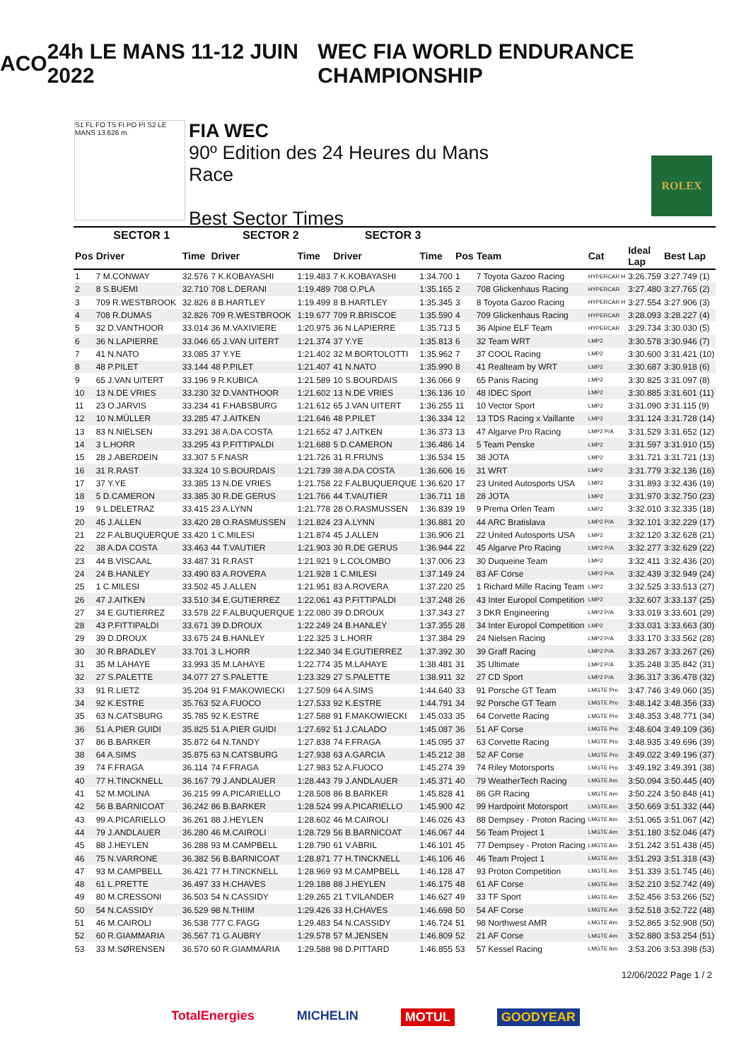ACO 24h LE MANS 11-12 JUIN 2022 WEC FIA WORLD ENDURANCE CHAMPIONSHIP
S1 FL FO TS FI PO PI S2 LE MANS 13.626 m.
FIA WEC
90º Edition des 24 Heures du Mans
Race
Best Sector Times
ROLEX
| SECTOR 1 | | | SECTOR 2 | | SECTOR 3 | | | | | | |
| --- | --- | --- | --- | --- | --- | --- | --- | --- | --- | --- | --- |
| Pos | Driver | Time | Driver | Time | Driver | Time | Pos | Team | Cat | Ideal Lap | Best Lap |
| 1 | 7 M.CONWAY | 32.576 | 7 K.KOBAYASHI | 1:19.483 | 7 K.KOBAYASHI | 1:34.700 | 1 | 7 Toyota Gazoo Racing | HYPERCAR H | 3:26.759 | 3:27.749 (1) |
| 2 | 8 S.BUEMI | 32.710 | 708 L.DERANI | 1:19.489 | 708 O.PLA | 1:35.165 | 2 | 708 Glickenhaus Racing | HYPERCAR | 3:27.480 | 3:27.765 (2) |
| 3 | 709 R.WESTBROOK | 32.826 | 8 B.HARTLEY | 1:19.499 | 8 B.HARTLEY | 1:35.345 | 3 | 8 Toyota Gazoo Racing | HYPERCAR H | 3:27.554 | 3:27.906 (3) |
| 4 | 708 R.DUMAS | 32.826 | 709 R.WESTBROOK | 1:19.677 | 709 R.BRISCOE | 1:35.590 | 4 | 709 Glickenhaus Racing | HYPERCAR | 3:28.093 | 3:28.227 (4) |
| 5 | 32 D.VANTHOOR | 33.014 | 36 M.VAXIVIERE | 1:20.975 | 36 N.LAPIERRE | 1:35.713 | 5 | 36 Alpine ELF Team | HYPERCAR | 3:29.734 | 3:30.030 (5) |
| 6 | 36 N.LAPIERRE | 33.046 | 65 J.VAN UITERT | 1:21.374 | 37 Y.YE | 1:35.813 | 6 | 32 Team WRT | LMP2 | 3:30.578 | 3:30.946 (7) |
| 7 | 41 N.NATO | 33.085 | 37 Y.YE | 1:21.402 | 32 M.BORTOLOTTI | 1:35.962 | 7 | 37 COOL Racing | LMP2 | 3:30.600 | 3:31.421 (10) |
| 8 | 48 P.PILET | 33.144 | 48 P.PILET | 1:21.407 | 41 N.NATO | 1:35.990 | 8 | 41 Realteam by WRT | LMP2 | 3:30.687 | 3:30.918 (6) |
| 9 | 65 J.VAN UITERT | 33.196 | 9 R.KUBICA | 1:21.589 | 10 S.BOURDAIS | 1:36.066 | 9 | 65 Panis Racing | LMP2 | 3:30.825 | 3:31.097 (8) |
| 10 | 13 N.DE VRIES | 33.230 | 32 D.VANTHOOR | 1:21.602 | 13 N.DE VRIES | 1:36.136 | 10 | 48 IDEC Sport | LMP2 | 3:30.885 | 3:31.601 (11) |
| 11 | 23 O.JARVIS | 33.234 | 41 F.HABSBURG | 1:21.612 | 65 J.VAN UITERT | 1:36.255 | 11 | 10 Vector Sport | LMP2 | 3:31.090 | 3:31.115 (9) |
| 12 | 10 N.MÜLLER | 33.285 | 47 J.AITKEN | 1:21.646 | 48 P.PILET | 1:36.334 | 12 | 13 TDS Racing x Vaillante | LMP2 | 3:31.124 | 3:31.728 (14) |
| 13 | 83 N.NIELSEN | 33.291 | 38 A.DA COSTA | 1:21.652 | 47 J.AITKEN | 1:36.373 | 13 | 47 Algarve Pro Racing | LMP2 P/A | 3:31.529 | 3:31.652 (12) |
| 14 | 3 L.HORR | 33.295 | 43 P.FITTIPALDI | 1:21.688 | 5 D.CAMERON | 1:36.486 | 14 | 5 Team Penske | LMP2 | 3:31.597 | 3:31.910 (15) |
| 15 | 28 J.ABERDEIN | 33.307 | 5 F.NASR | 1:21.726 | 31 R.FRIJNS | 1:36.534 | 15 | 38 JOTA | LMP2 | 3:31.721 | 3:31.721 (13) |
| 16 | 31 R.RAST | 33.324 | 10 S.BOURDAIS | 1:21.739 | 38 A.DA COSTA | 1:36.606 | 16 | 31 WRT | LMP2 | 3:31.779 | 3:32.136 (16) |
| 17 | 37 Y.YE | 33.385 | 13 N.DE VRIES | 1:21.758 | 22 F.ALBUQUERQUE | 1:36.620 | 17 | 23 United Autosports USA | LMP2 | 3:31.893 | 3:32.436 (19) |
| 18 | 5 D.CAMERON | 33.385 | 30 R.DE GERUS | 1:21.766 | 44 T.VAUTIER | 1:36.711 | 18 | 28 JOTA | LMP2 | 3:31.970 | 3:32.750 (23) |
| 19 | 9 L.DELETRAZ | 33.415 | 23 A.LYNN | 1:21.778 | 28 O.RASMUSSEN | 1:36.839 | 19 | 9 Prema Orlen Team | LMP2 | 3:32.010 | 3:32.335 (18) |
| 20 | 45 J.ALLEN | 33.420 | 28 O.RASMUSSEN | 1:21.824 | 23 A.LYNN | 1:36.881 | 20 | 44 ARC Bratislava | LMP2 P/A | 3:32.101 | 3:32.229 (17) |
| 21 | 22 F.ALBUQUERQUE | 33.420 | 1 C.MILESI | 1:21.874 | 45 J.ALLEN | 1:36.906 | 21 | 22 United Autosports USA | LMP2 | 3:32.120 | 3:32.628 (21) |
| 22 | 38 A.DA COSTA | 33.463 | 44 T.VAUTIER | 1:21.903 | 30 R.DE GERUS | 1:36.944 | 22 | 45 Algarve Pro Racing | LMP2 P/A | 3:32.277 | 3:32.629 (22) |
| 23 | 44 B.VISCAAL | 33.487 | 31 R.RAST | 1:21.921 | 9 L.COLOMBO | 1:37.006 | 23 | 30 Duqueine Team | LMP2 | 3:32.411 | 3:32.436 (20) |
| 24 | 24 B.HANLEY | 33.490 | 83 A.ROVERA | 1:21.928 | 1 C.MILESI | 1:37.149 | 24 | 83 AF Corse | LMP2 P/A | 3:32.439 | 3:32.949 (24) |
| 25 | 1 C.MILESI | 33.502 | 45 J.ALLEN | 1:21.951 | 83 A.ROVERA | 1:37.220 | 25 | 1 Richard Mille Racing Team | LMP2 | 3:32.525 | 3:33.513 (27) |
| 26 | 47 J.AITKEN | 33.510 | 34 E.GUTIERREZ | 1:22.061 | 43 P.FITTIPALDI | 1:37.248 | 26 | 43 Inter Europol Competition | LMP2 | 3:32.607 | 3:33.137 (25) |
| 27 | 34 E.GUTIERREZ | 33.578 | 22 F.ALBUQUERQUE | 1:22.080 | 39 D.DROUX | 1:37.343 | 27 | 3 DKR Engineering | LMP2 P/A | 3:33.019 | 3:33.601 (29) |
| 28 | 43 P.FITTIPALDI | 33.671 | 39 D.DROUX | 1:22.249 | 24 B.HANLEY | 1:37.355 | 28 | 34 Inter Europol Competition | LMP2 | 3:33.031 | 3:33.663 (30) |
| 29 | 39 D.DROUX | 33.675 | 24 B.HANLEY | 1:22.325 | 3 L.HORR | 1:37.384 | 29 | 24 Nielsen Racing | LMP2 P/A | 3:33.170 | 3:33.562 (28) |
| 30 | 30 R.BRADLEY | 33.701 | 3 L.HORR | 1:22.340 | 34 E.GUTIERREZ | 1:37.392 | 30 | 39 Graff Racing | LMP2 P/A | 3:33.267 | 3:33.267 (26) |
| 31 | 35 M.LAHAYE | 33.993 | 35 M.LAHAYE | 1:22.774 | 35 M.LAHAYE | 1:38.481 | 31 | 35 Ultimate | LMP2 P/A | 3:35.248 | 3:35.842 (31) |
| 32 | 27 S.PALETTE | 34.077 | 27 S.PALETTE | 1:23.329 | 27 S.PALETTE | 1:38.911 | 32 | 27 CD Sport | LMP2 P/A | 3:36.317 | 3:36.478 (32) |
| 33 | 91 R.LIETZ | 35.204 | 91 F.MAKOWIECKI | 1:27.509 | 64 A.SIMS | 1:44.640 | 33 | 91 Porsche GT Team | LMGTE Pro | 3:47.746 | 3:49.060 (35) |
| 34 | 92 K.ESTRE | 35.763 | 52 A.FUOCO | 1:27.533 | 92 K.ESTRE | 1:44.791 | 34 | 92 Porsche GT Team | LMGTE Pro | 3:48.142 | 3:48.356 (33) |
| 35 | 63 N.CATSBURG | 35.785 | 92 K.ESTRE | 1:27.588 | 91 F.MAKOWIECKI | 1:45.033 | 35 | 64 Corvette Racing | LMGTE Pro | 3:48.353 | 3:48.771 (34) |
| 36 | 51 A.PIER GUIDI | 35.825 | 51 A.PIER GUIDI | 1:27.692 | 51 J.CALADO | 1:45.087 | 36 | 51 AF Corse | LMGTE Pro | 3:48.604 | 3:49.109 (36) |
| 37 | 86 B.BARKER | 35.872 | 64 N.TANDY | 1:27.838 | 74 F.FRAGA | 1:45.095 | 37 | 63 Corvette Racing | LMGTE Pro | 3:48.935 | 3:49.696 (39) |
| 38 | 64 A.SIMS | 35.875 | 63 N.CATSBURG | 1:27.938 | 63 A.GARCIA | 1:45.212 | 38 | 52 AF Corse | LMGTE Pro | 3:49.022 | 3:49.196 (37) |
| 39 | 74 F.FRAGA | 36.114 | 74 F.FRAGA | 1:27.983 | 52 A.FUOCO | 1:45.274 | 39 | 74 Riley Motorsports | LMGTE Pro | 3:49.192 | 3:49.391 (38) |
| 40 | 77 H.TINCKNELL | 36.167 | 79 J.ANDLAUER | 1:28.443 | 79 J.ANDLAUER | 1:45.371 | 40 | 79 WeatherTech Racing | LMGTE Am | 3:50.094 | 3:50.445 (40) |
| 41 | 52 M.MOLINA | 36.215 | 99 A.PICARIELLO | 1:28.508 | 86 B.BARKER | 1:45.828 | 41 | 86 GR Racing | LMGTE Am | 3:50.224 | 3:50.848 (41) |
| 42 | 56 B.BARNICOAT | 36.242 | 86 B.BARKER | 1:28.524 | 99 A.PICARIELLO | 1:45.900 | 42 | 99 Hardpoint Motorsport | LMGTE Am | 3:50.669 | 3:51.332 (44) |
| 43 | 99 A.PICARIELLO | 36.261 | 88 J.HEYLEN | 1:28.602 | 46 M.CAIROLI | 1:46.026 | 43 | 88 Dempsey - Proton Racing | LMGTE Am | 3:51.065 | 3:51.067 (42) |
| 44 | 79 J.ANDLAUER | 36.280 | 46 M.CAIROLI | 1:28.729 | 56 B.BARNICOAT | 1:46.067 | 44 | 56 Team Project 1 | LMGTE Am | 3:51.180 | 3:52.046 (47) |
| 45 | 88 J.HEYLEN | 36.288 | 93 M.CAMPBELL | 1:28.790 | 61 V.ABRIL | 1:46.101 | 45 | 77 Dempsey - Proton Racing | LMGTE Am | 3:51.242 | 3:51.438 (45) |
| 46 | 75 N.VARRONE | 36.382 | 56 B.BARNICOAT | 1:28.871 | 77 H.TINCKNELL | 1:46.106 | 46 | 46 Team Project 1 | LMGTE Am | 3:51.293 | 3:51.318 (43) |
| 47 | 93 M.CAMPBELL | 36.421 | 77 H.TINCKNELL | 1:28.969 | 93 M.CAMPBELL | 1:46.128 | 47 | 93 Proton Competition | LMGTE Am | 3:51.339 | 3:51.745 (46) |
| 48 | 61 L.PRETTE | 36.497 | 33 H.CHAVES | 1:29.188 | 88 J.HEYLEN | 1:46.175 | 48 | 61 AF Corse | LMGTE Am | 3:52.210 | 3:52.742 (49) |
| 49 | 80 M.CRESSONI | 36.503 | 54 N.CASSIDY | 1:29.265 | 21 T.VILANDER | 1:46.627 | 49 | 33 TF Sport | LMGTE Am | 3:52.456 | 3:53.266 (52) |
| 50 | 54 N.CASSIDY | 36.529 | 98 N.THIIM | 1:29.426 | 33 H.CHAVES | 1:46.698 | 50 | 54 AF Corse | LMGTE Am | 3:52.518 | 3:52.722 (48) |
| 51 | 46 M.CAIROLI | 36.538 | 777 C.FAGG | 1:29.483 | 54 N.CASSIDY | 1:46.724 | 51 | 98 Northwest AMR | LMGTE Am | 3:52.865 | 3:52.908 (50) |
| 52 | 60 R.GIAMMARIA | 36.567 | 71 G.AUBRY | 1:29.578 | 57 M.JENSEN | 1:46.809 | 52 | 21 AF Corse | LMGTE Am | 3:52.880 | 3:53.254 (51) |
| 53 | 33 M.SØRENSEN | 36.570 | 60 R.GIAMMARIA | 1:29.588 | 98 D.PITTARD | 1:46.855 | 53 | 57 Kessel Racing | LMGTE Am | 3:53.206 | 3:53.398 (53) |
12/06/2022 Page 1 / 2
TotalEnergies MICHELIN MOTUL GOODYEAR